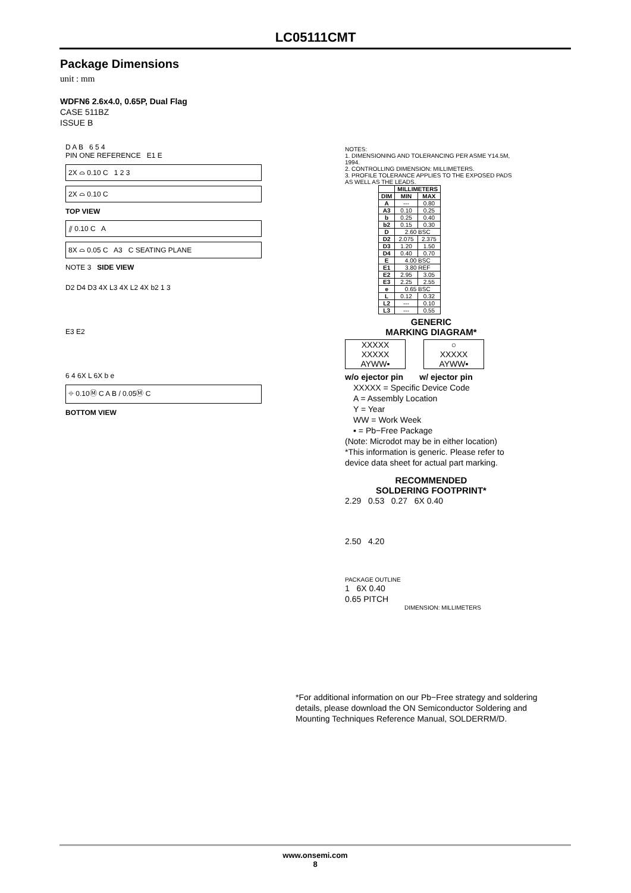LC05111CMT
Package Dimensions
unit : mm
WDFN6 2.6x4.0, 0.65P, Dual Flag
CASE 511BZ
ISSUE B
D A B 6 5 4
PIN ONE REFERENCE E1 E
2X ⌓ 0.10 C 1 2 3
2X ⌓ 0.10 C
TOP VIEW
⫽ 0.10 C A
8X ⌓ 0.05 C A3 C SEATING PLANE
NOTE 3 SIDE VIEW
D2 D4 D3 4X L3 4X L2 4X b2 1 3
E3 E2
6 4 6X L 6X b e
⌖ 0.10Ⓜ C A B / 0.05Ⓜ C
BOTTOM VIEW
NOTES:
1. DIMENSIONING AND TOLERANCING PER ASME Y14.5M, 1994.
2. CONTROLLING DIMENSION: MILLIMETERS.
3. PROFILE TOLERANCE APPLIES TO THE EXPOSED PADS AS WELL AS THE LEADS.
| | MILLIMETERS | |
| --- | --- | --- |
| DIM | MIN | MAX |
| A | --- | 0.80 |
| A3 | 0.10 | 0.25 |
| b | 0.25 | 0.40 |
| b2 | 0.15 | 0.30 |
| D | 2.60 BSC | |
| D2 | 2.075 | 2.375 |
| D3 | 1.20 | 1.50 |
| D4 | 0.40 | 0.70 |
| E | 4.00 BSC | |
| E1 | 3.80 REF | |
| E2 | 2.95 | 3.05 |
| E3 | 2.25 | 2.55 |
| e | 0.65 BSC | |
| L | 0.12 | 0.32 |
| L2 | --- | 0.10 |
| L3 | --- | 0.55 |
GENERIC
MARKING DIAGRAM*
XXXXX
XXXXX
AYWW▪
○
XXXXX
AYWW▪
w/o ejector pin w/ ejector pin
XXXXX = Specific Device Code
A = Assembly Location
Y = Year
WW = Work Week
▪ = Pb−Free Package
(Note: Microdot may be in either location)
*This information is generic. Please refer to device data sheet for actual part marking.
RECOMMENDED
SOLDERING FOOTPRINT*
2.29 0.53 0.27 6X 0.40
2.50 4.20
PACKAGE OUTLINE
1 6X 0.40
0.65 PITCH
DIMENSION: MILLIMETERS
*For additional information on our Pb−Free strategy and soldering details, please download the ON Semiconductor Soldering and Mounting Techniques Reference Manual, SOLDERRM/D.
www.onsemi.com
8